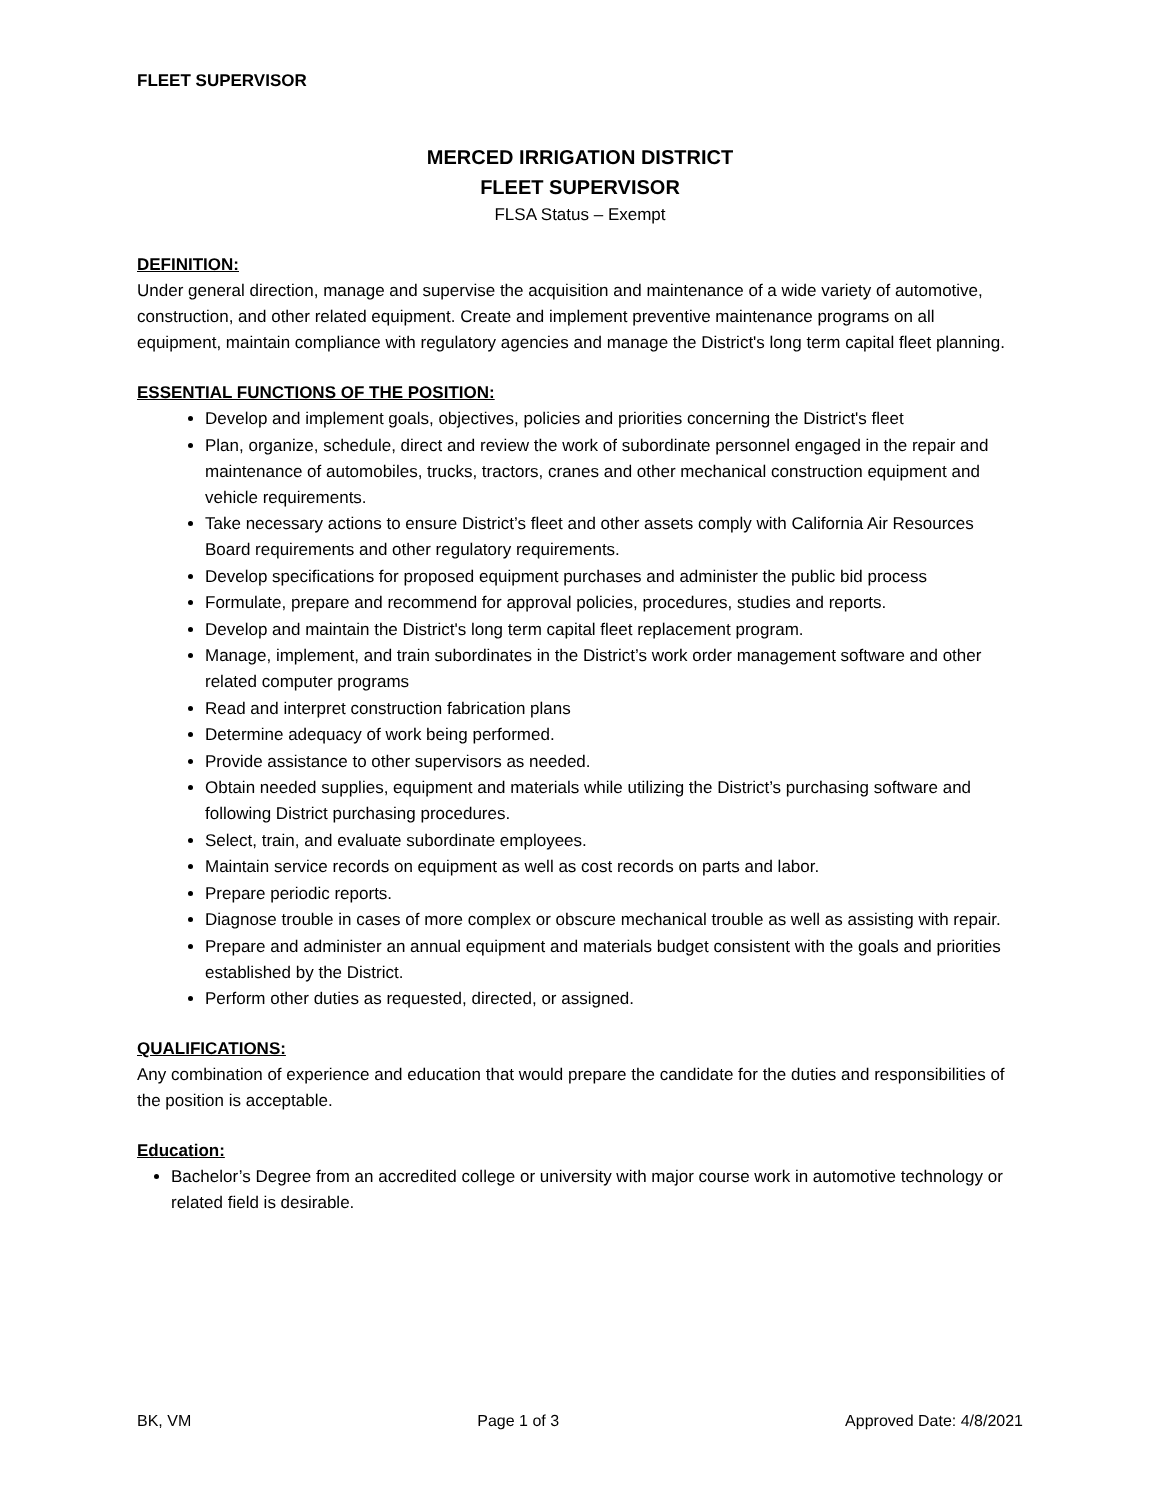FLEET SUPERVISOR
MERCED IRRIGATION DISTRICT
FLEET SUPERVISOR
FLSA Status – Exempt
DEFINITION:
Under general direction, manage and supervise the acquisition and maintenance of a wide variety of automotive, construction, and other related equipment. Create and implement preventive maintenance programs on all equipment, maintain compliance with regulatory agencies and manage the District's long term capital fleet planning.
ESSENTIAL FUNCTIONS OF THE POSITION:
Develop and implement goals, objectives, policies and priorities concerning the District's fleet
Plan, organize, schedule, direct and review the work of subordinate personnel engaged in the repair and maintenance of automobiles, trucks, tractors, cranes and other mechanical construction equipment and vehicle requirements.
Take necessary actions to ensure District’s fleet and other assets comply with California Air Resources Board requirements and other regulatory requirements.
Develop specifications for proposed equipment purchases and administer the public bid process
Formulate, prepare and recommend for approval policies, procedures, studies and reports.
Develop and maintain the District's long term capital fleet replacement program.
Manage, implement, and train subordinates in the District’s work order management software and other related computer programs
Read and interpret construction fabrication plans
Determine adequacy of work being performed.
Provide assistance to other supervisors as needed.
Obtain needed supplies, equipment and materials while utilizing the District’s purchasing software and following District purchasing procedures.
Select, train, and evaluate subordinate employees.
Maintain service records on equipment as well as cost records on parts and labor.
Prepare periodic reports.
Diagnose trouble in cases of more complex or obscure mechanical trouble as well as assisting with repair.
Prepare and administer an annual equipment and materials budget consistent with the goals and priorities established by the District.
Perform other duties as requested, directed, or assigned.
QUALIFICATIONS:
Any combination of experience and education that would prepare the candidate for the duties and responsibilities of the position is acceptable.
Education:
Bachelor’s Degree from an accredited college or university with major course work in automotive technology or related field is desirable.
BK, VM Page 1 of 3 Approved Date: 4/8/2021